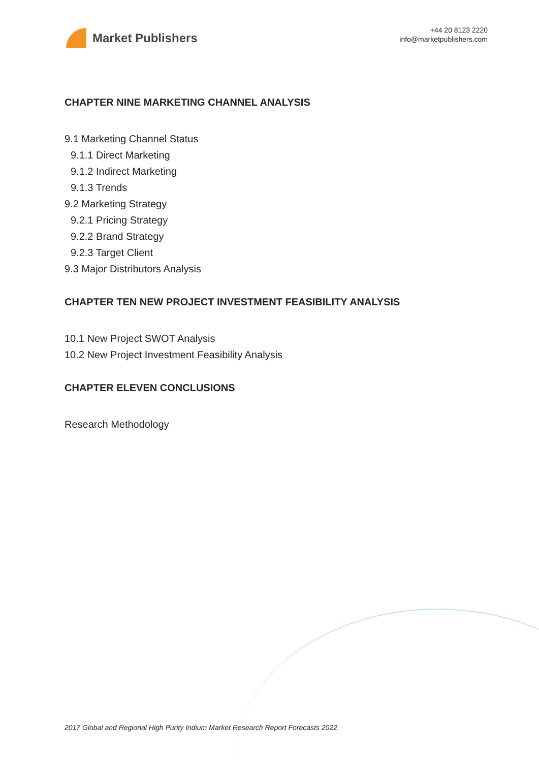Market Publishers
+44 20 8123 2220
info@marketpublishers.com
CHAPTER NINE MARKETING CHANNEL ANALYSIS
9.1 Marketing Channel Status
9.1.1 Direct Marketing
9.1.2 Indirect Marketing
9.1.3 Trends
9.2 Marketing Strategy
9.2.1 Pricing Strategy
9.2.2 Brand Strategy
9.2.3 Target Client
9.3 Major Distributors Analysis
CHAPTER TEN NEW PROJECT INVESTMENT FEASIBILITY ANALYSIS
10.1 New Project SWOT Analysis
10.2 New Project Investment Feasibility Analysis
CHAPTER ELEVEN CONCLUSIONS
Research Methodology
2017 Global and Regional High Purity Indium Market Research Report Forecasts 2022